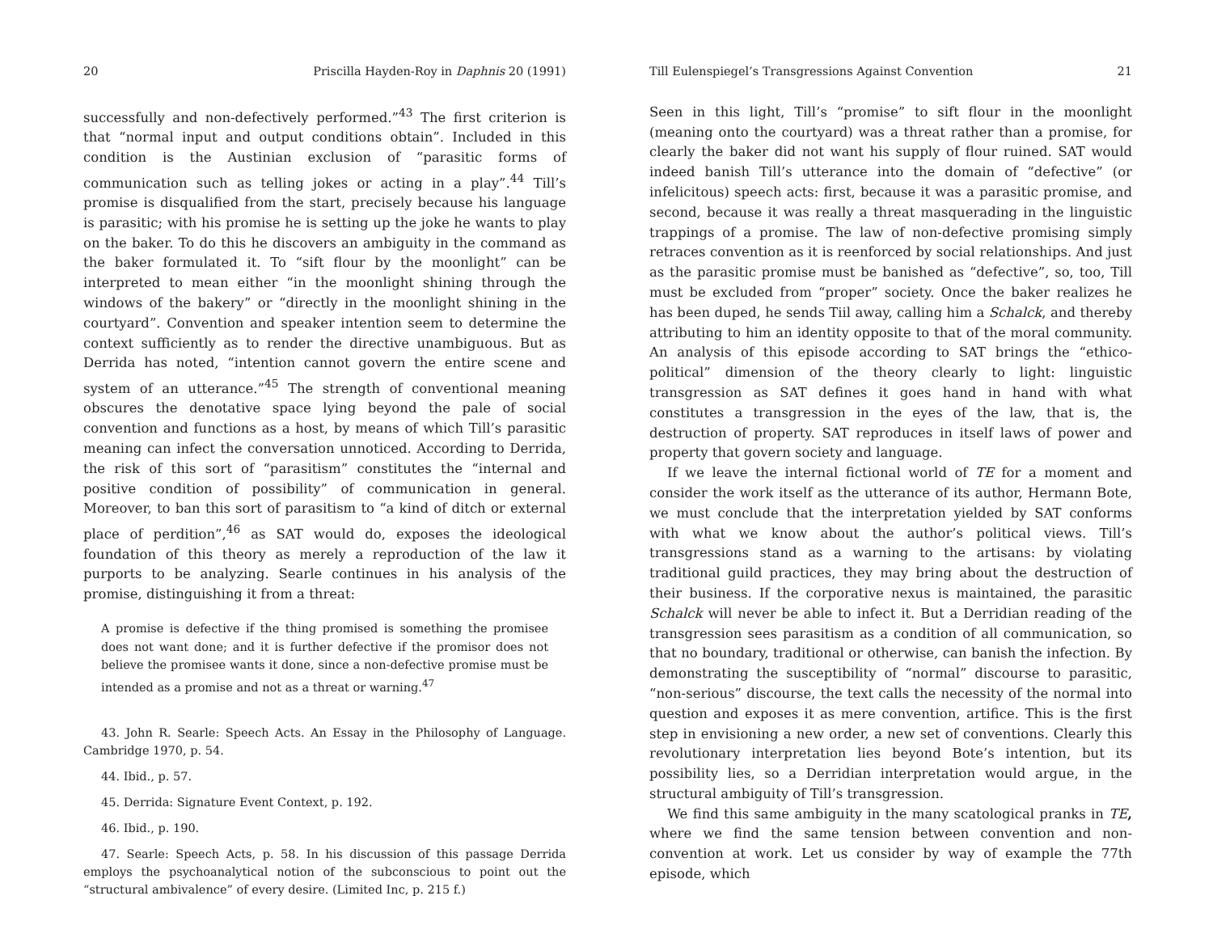20 Priscilla Hayden-Roy in Daphnis 20 (1991)
successfully and non-defectively performed.”<sup>43</sup> The first criterion is that “normal input and output conditions obtain”. Included in this condition is the Austinian exclusion of “parasitic forms of communication such as telling jokes or acting in a play”.<sup>44</sup> Till’s promise is disqualified from the start, precisely because his language is parasitic; with his promise he is setting up the joke he wants to play on the baker. To do this he discovers an ambiguity in the command as the baker formulated it. To “sift flour by the moonlight” can be interpreted to mean either “in the moonlight shining through the windows of the bakery” or “directly in the moonlight shining in the courtyard”. Convention and speaker intention seem to determine the context sufficiently as to render the directive unambiguous. But as Derrida has noted, “intention cannot govern the entire scene and system of an utterance.”<sup>45</sup> The strength of conventional meaning obscures the denotative space lying beyond the pale of social convention and functions as a host, by means of which Till’s parasitic meaning can infect the conversation unnoticed. According to Derrida, the risk of this sort of “parasitism” constitutes the “internal and positive condition of possibility” of communication in general. Moreover, to ban this sort of parasitism to “a kind of ditch or external place of perdition”,<sup>46</sup> as SAT would do, exposes the ideological foundation of this theory as merely a reproduction of the law it purports to be analyzing. Searle continues in his analysis of the promise, distinguishing it from a threat:
A promise is defective if the thing promised is something the promisee does not want done; and it is further defective if the promisor does not believe the promisee wants it done, since a non-defective promise must be intended as a promise and not as a threat or warning.<sup>47</sup>
43. John R. Searle: Speech Acts. An Essay in the Philosophy of Language. Cambridge 1970, p. 54.
44. Ibid., p. 57.
45. Derrida: Signature Event Context, p. 192.
46. Ibid., p. 190.
47. Searle: Speech Acts, p. 58. In his discussion of this passage Derrida employs the psychoanalytical notion of the subconscious to point out the “structural ambivalence” of every desire. (Limited Inc, p. 215 f.)
Till Eulenspiegel’s Transgressions Against Convention 21
Seen in this light, Till’s “promise” to sift flour in the moonlight (meaning onto the courtyard) was a threat rather than a promise, for clearly the baker did not want his supply of flour ruined. SAT would indeed banish Till’s utterance into the domain of “defective” (or infelicitous) speech acts: first, because it was a parasitic promise, and second, because it was really a threat masquerading in the linguistic trappings of a promise. The law of non-defective promising simply retraces convention as it is reenforced by social relationships. And just as the parasitic promise must be banished as “defective”, so, too, Till must be excluded from “proper” society. Once the baker realizes he has been duped, he sends Tiil away, calling him a Schalck, and thereby attributing to him an identity opposite to that of the moral community. An analysis of this episode according to SAT brings the “ethico-political” dimension of the theory clearly to light: linguistic transgression as SAT defines it goes hand in hand with what constitutes a transgression in the eyes of the law, that is, the destruction of property. SAT reproduces in itself laws of power and property that govern society and language.
If we leave the internal fictional world of TE for a moment and consider the work itself as the utterance of its author, Hermann Bote, we must conclude that the interpretation yielded by SAT conforms with what we know about the author’s political views. Till’s transgressions stand as a warning to the artisans: by violating traditional guild practices, they may bring about the destruction of their business. If the corporative nexus is maintained, the parasitic Schalck will never be able to infect it. But a Derridian reading of the transgression sees parasitism as a condition of all communication, so that no boundary, traditional or otherwise, can banish the infection. By demonstrating the susceptibility of “normal” discourse to parasitic, “non-serious” discourse, the text calls the necessity of the normal into question and exposes it as mere convention, artifice. This is the first step in envisioning a new order, a new set of conventions. Clearly this revolutionary interpretation lies beyond Bote’s intention, but its possibility lies, so a Derridian interpretation would argue, in the structural ambiguity of Till’s transgression.
We find this same ambiguity in the many scatological pranks in TE, where we find the same tension between convention and non- convention at work. Let us consider by way of example the 77th episode, which